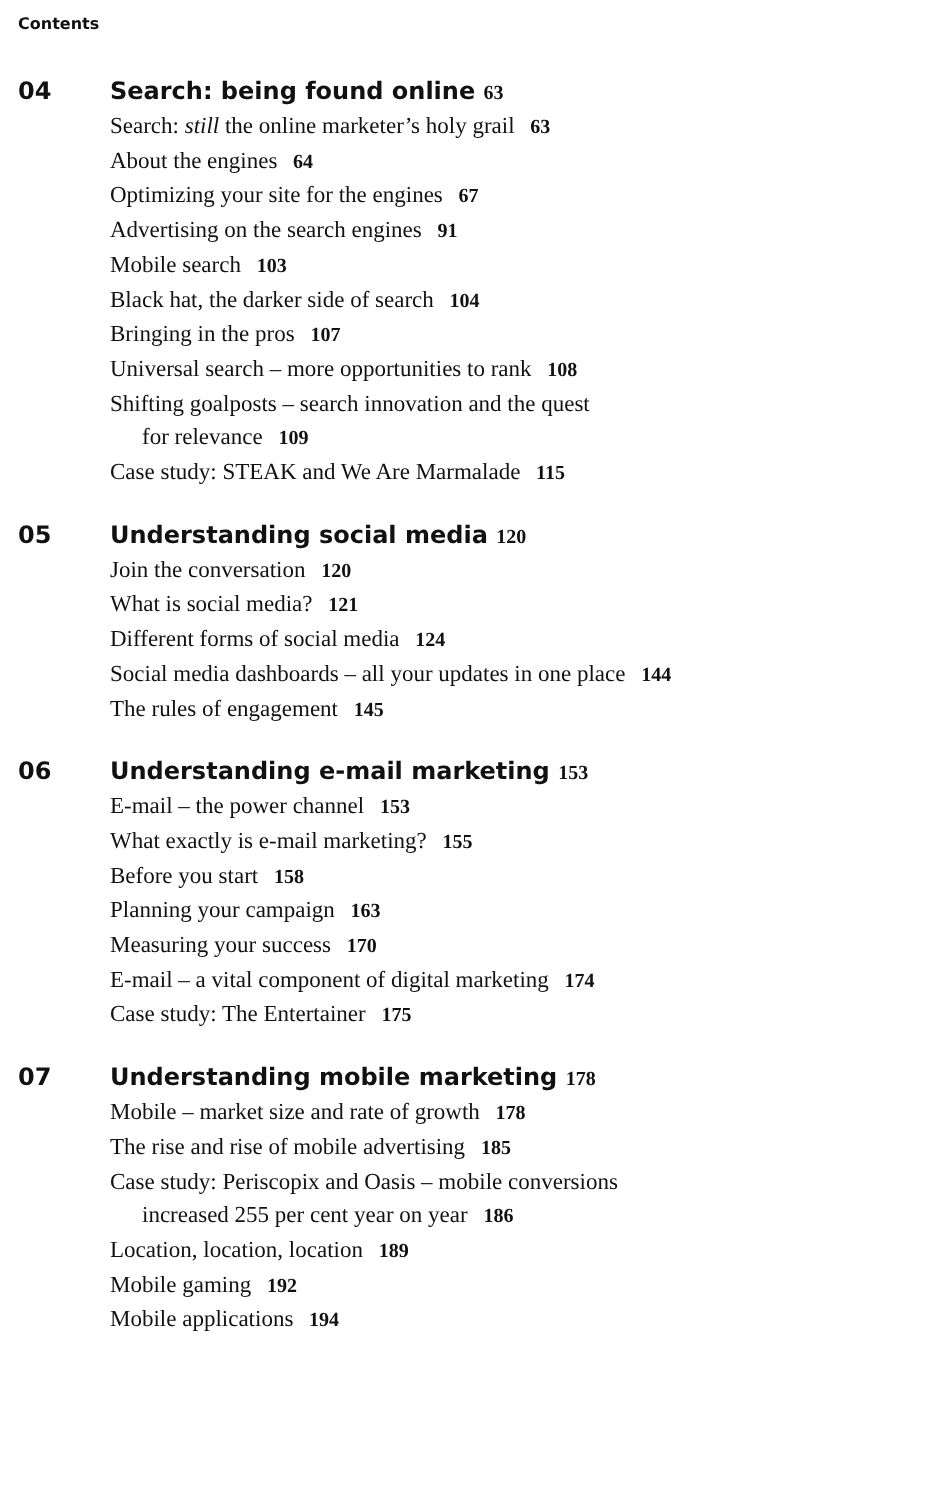Contents
04 Search: being found online 63
Search: still the online marketer’s holy grail 63
About the engines 64
Optimizing your site for the engines 67
Advertising on the search engines 91
Mobile search 103
Black hat, the darker side of search 104
Bringing in the pros 107
Universal search – more opportunities to rank 108
Shifting goalposts – search innovation and the quest
for relevance 109
Case study: STEAK and We Are Marmalade 115
05 Understanding social media 120
Join the conversation 120
What is social media? 121
Different forms of social media 124
Social media dashboards – all your updates in one place 144
The rules of engagement 145
06 Understanding e-mail marketing 153
E-mail – the power channel 153
What exactly is e-mail marketing? 155
Before you start 158
Planning your campaign 163
Measuring your success 170
E-mail – a vital component of digital marketing 174
Case study: The Entertainer 175
07 Understanding mobile marketing 178
Mobile – market size and rate of growth 178
The rise and rise of mobile advertising 185
Case study: Periscopix and Oasis – mobile conversions
increased 255 per cent year on year 186
Location, location, location 189
Mobile gaming 192
Mobile applications 194